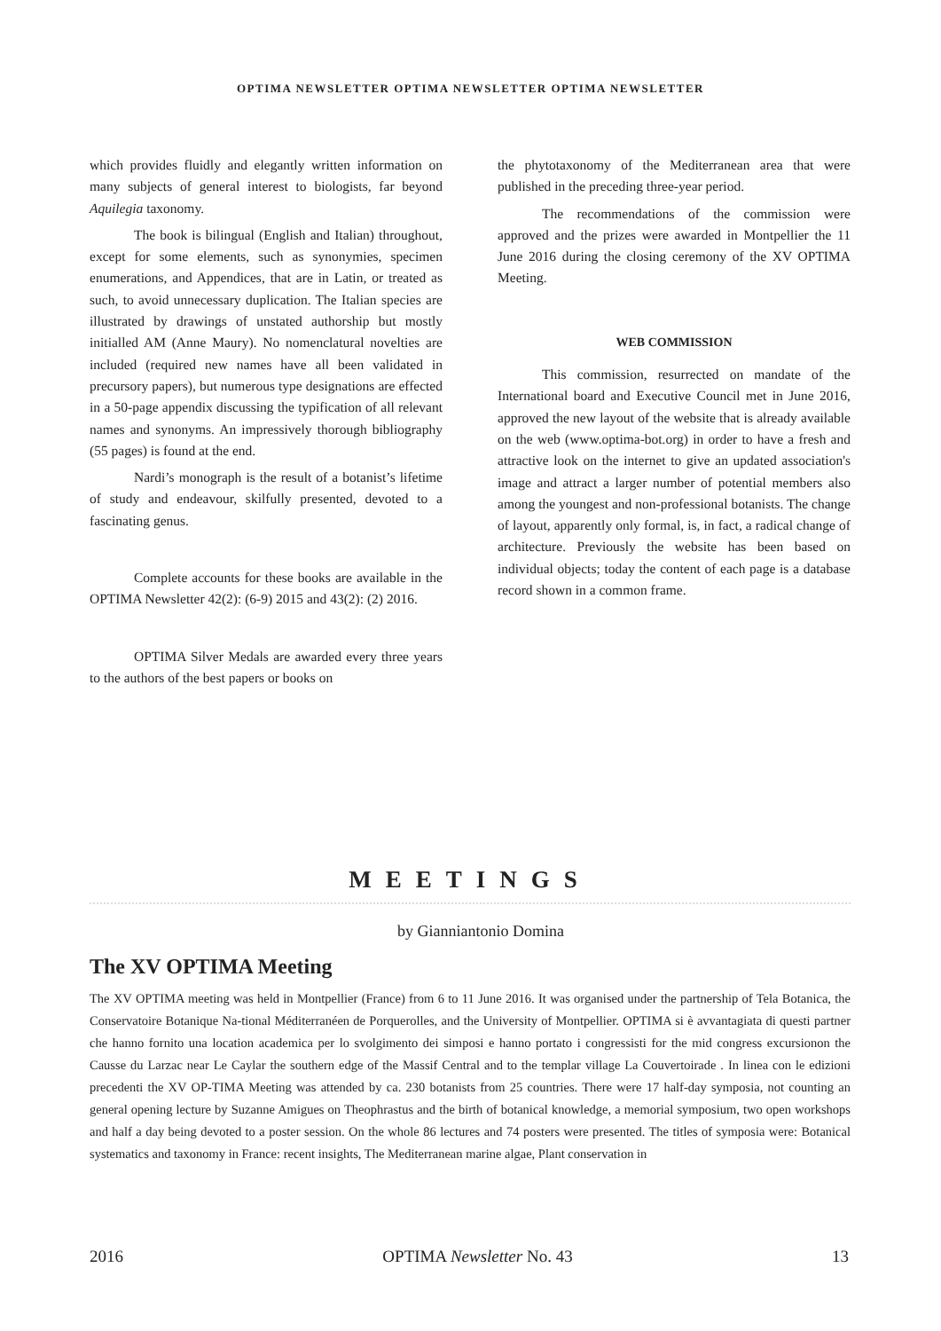OPTIMA NEWSLETTER OPTIMA NEWSLETTER OPTIMA NEWSLETTER
which provides fluidly and elegantly written information on many subjects of general interest to biologists, far beyond Aquilegia taxonomy.
The book is bilingual (English and Italian) throughout, except for some elements, such as synonymies, specimen enumerations, and Appendices, that are in Latin, or treated as such, to avoid unnecessary duplication. The Italian species are illustrated by drawings of unstated authorship but mostly initialled AM (Anne Maury). No nomenclatural novelties are included (required new names have all been validated in precursory papers), but numerous type designations are effected in a 50-page appendix discussing the typification of all relevant names and synonyms. An impressively thorough bibliography (55 pages) is found at the end.
Nardi’s monograph is the result of a botanist’s lifetime of study and endeavour, skilfully presented, devoted to a fascinating genus.
Complete accounts for these books are available in the OPTIMA Newsletter 42(2): (6-9) 2015 and 43(2): (2) 2016.
OPTIMA Silver Medals are awarded every three years to the authors of the best papers or books on
the phytotaxonomy of the Mediterranean area that were published in the preceding three-year period.
The recommendations of the commission were approved and the prizes were awarded in Montpellier the 11 June 2016 during the closing ceremony of the XV OPTIMA Meeting.
WEB COMMISSION
This commission, resurrected on mandate of the International board and Executive Council met in June 2016, approved the new layout of the website that is already available on the web (www.optima-bot.org) in order to have a fresh and attractive look on the internet to give an updated association's image and attract a larger number of potential members also among the youngest and non-professional botanists. The change of layout, apparently only formal, is, in fact, a radical change of architecture. Previously the website has been based on individual objects; today the content of each page is a database record shown in a common frame.
MEETINGS
by Gianniantonio Domina
The XV OPTIMA Meeting
The XV OPTIMA meeting was held in Montpellier (France) from 6 to 11 June 2016. It was organised under the partnership of Tela Botanica, the Conservatoire Botanique Na-tional Méditerranéen de Porquerolles, and the University of Montpellier. OPTIMA si è avvantagiata di questi partner che hanno fornito una location academica per lo svolgimento dei simposi e hanno portato i congressisti for the mid congress excursionon the Causse du Larzac near Le Caylar the southern edge of the Massif Central and to the templar village La Couvertoirade . In linea con le edizioni precedenti the XV OP-TIMA Meeting was attended by ca. 230 botanists from 25 countries. There were 17 half-day symposia, not counting an general opening lecture by Suzanne Amigues on Theophrastus and the birth of botanical knowledge, a memorial symposium, two open workshops and half a day being devoted to a poster session. On the whole 86 lectures and 74 posters were presented. The titles of symposia were: Botanical systematics and taxonomy in France: recent insights, The Mediterranean marine algae, Plant conservation in
2016 OPTIMA Newsletter No. 43 13